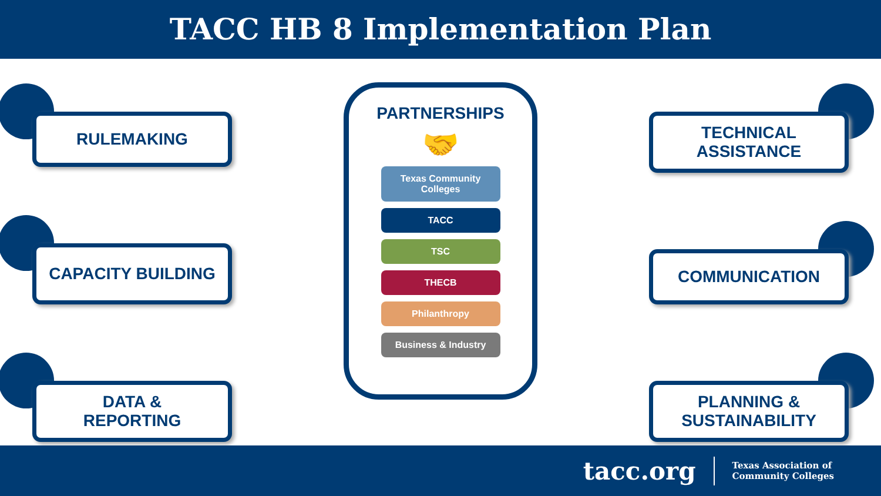TACC HB 8 Implementation Plan
RULEMAKING
CAPACITY BUILDING
DATA &
REPORTING
PARTNERSHIPS
🤝
Texas Community
Colleges
TACC
TSC
THECB
Philanthropy
Business & Industry
TECHNICAL
ASSISTANCE
COMMUNICATION
PLANNING &
SUSTAINABILITY
tacc.org
Texas Association of
Community Colleges